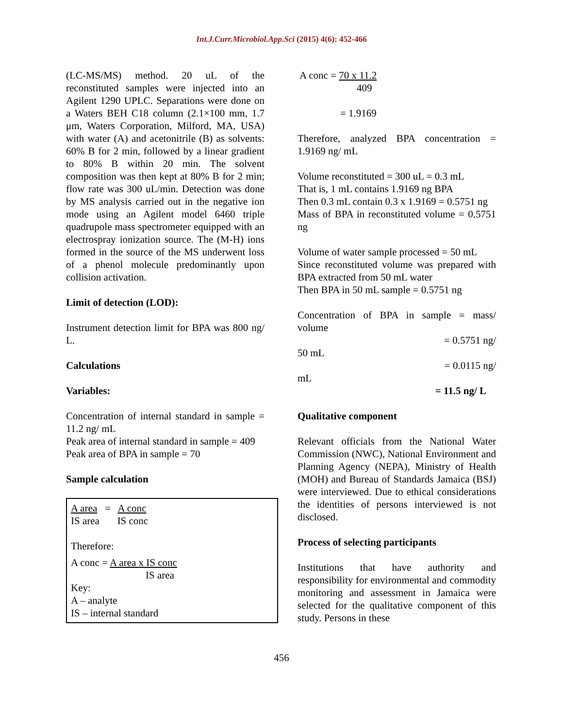Int.J.Curr.Microbiol.App.Sci (2015) 4(6): 452-466
(LC-MS/MS) method. 20 uL of the reconstituted samples were injected into an Agilent 1290 UPLC. Separations were done on a Waters BEH C18 column (2.1×100 mm, 1.7 μm, Waters Corporation, Milford, MA, USA) with water (A) and acetonitrile (B) as solvents: 60% B for 2 min, followed by a linear gradient to 80% B within 20 min. The solvent composition was then kept at 80% B for 2 min; flow rate was 300 uL/min. Detection was done by MS analysis carried out in the negative ion mode using an Agilent model 6460 triple quadrupole mass spectrometer equipped with an electrospray ionization source. The (M-H) ions formed in the source of the MS underwent loss of a phenol molecule predominantly upon collision activation.
Limit of detection (LOD):
Instrument detection limit for BPA was 800 ng/ L.
Calculations
Variables:
Concentration of internal standard in sample = 11.2 ng/ mL
Peak area of internal standard in sample = 409
Peak area of BPA in sample = 70
Sample calculation
A area = A conc
IS area IS conc
Therefore:
A conc = A area x IS conc
IS area
Key:
A – analyte
IS – internal standard
A conc = 70 x 11.2
409
= 1.9169
Therefore, analyzed BPA concentration = 1.9169 ng/ mL
Volume reconstituted = 300 uL = 0.3 mL
That is, 1 mL contains 1.9169 ng BPA
Then 0.3 mL contain 0.3 x 1.9169 = 0.5751 ng
Mass of BPA in reconstituted volume = 0.5751 ng
Volume of water sample processed = 50 mL
Since reconstituted volume was prepared with BPA extracted from 50 mL water
Then BPA in 50 mL sample = 0.5751 ng
Concentration of BPA in sample = mass/ volume
= 0.5751 ng/
50 mL
= 0.0115 ng/
mL
= 11.5 ng/ L
Qualitative component
Relevant officials from the National Water Commission (NWC), National Environment and Planning Agency (NEPA), Ministry of Health (MOH) and Bureau of Standards Jamaica (BSJ) were interviewed. Due to ethical considerations the identities of persons interviewed is not disclosed.
Process of selecting participants
Institutions that have authority and responsibility for environmental and commodity monitoring and assessment in Jamaica were selected for the qualitative component of this study. Persons in these
456